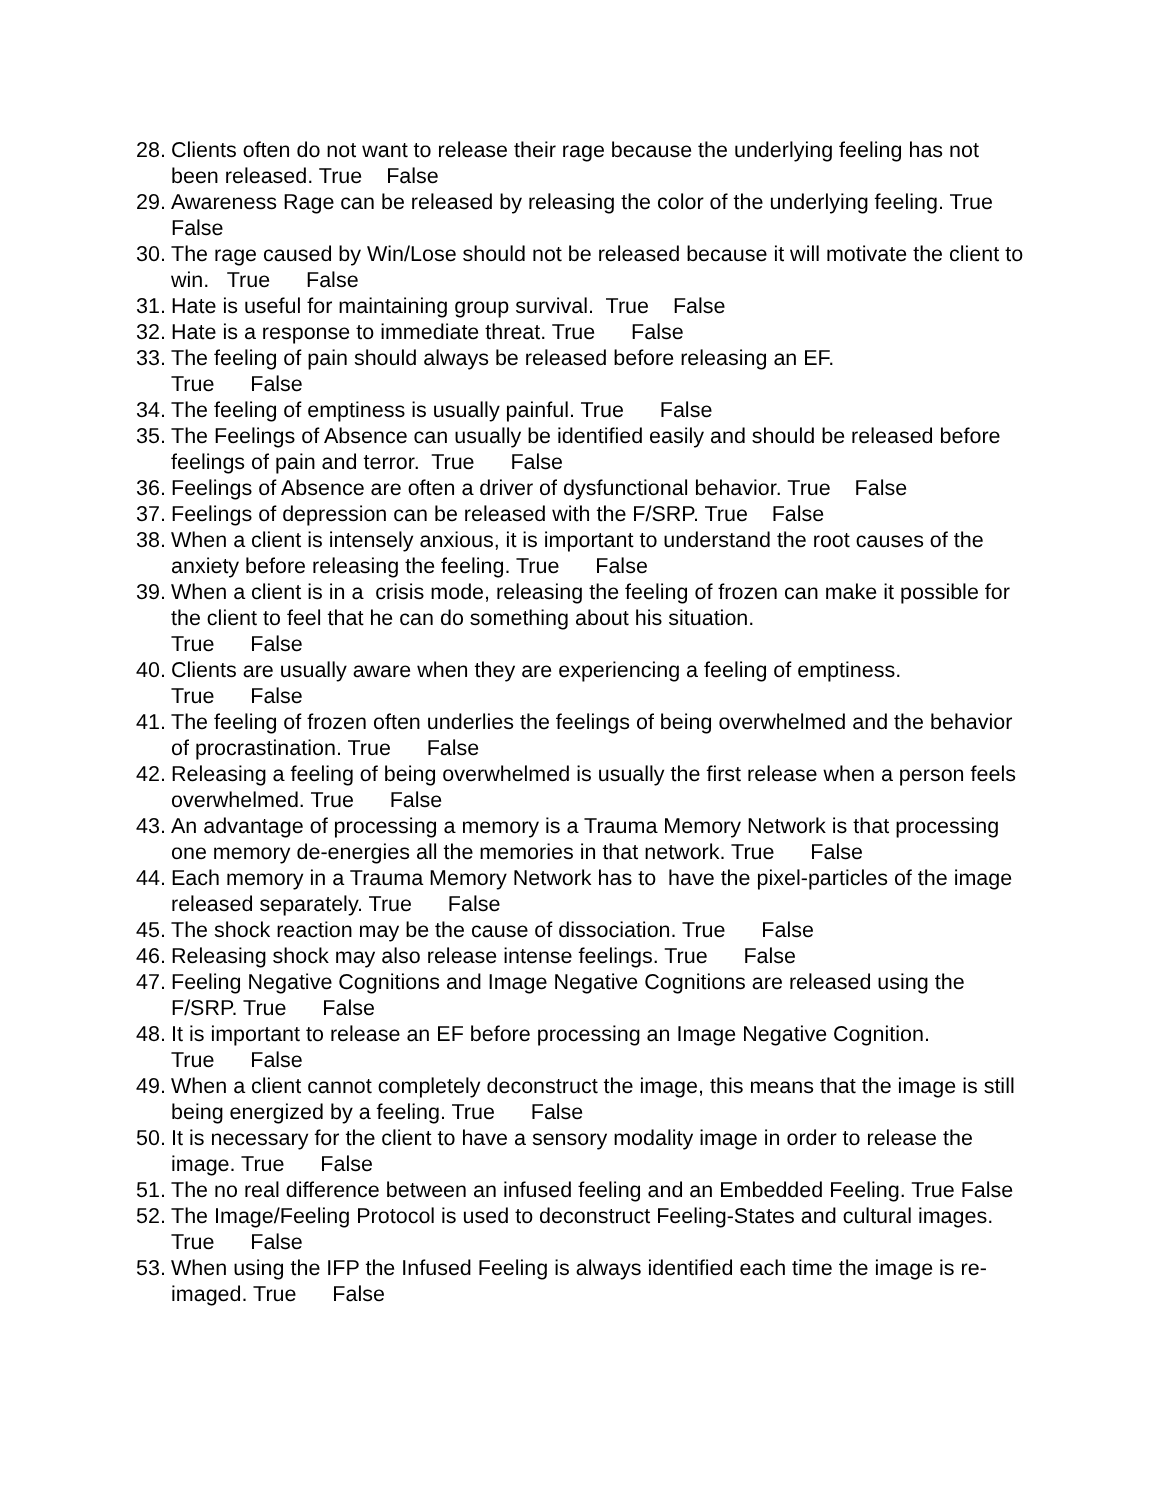28. Clients often do not want to release their rage because the underlying feeling has not been released. True False
29. Awareness Rage can be released by releasing the color of the underlying feeling. True False
30. The rage caused by Win/Lose should not be released because it will motivate the client to win. True False
31. Hate is useful for maintaining group survival. True False
32. Hate is a response to immediate threat. True False
33. The feeling of pain should always be released before releasing an EF. True False
34. The feeling of emptiness is usually painful. True False
35. The Feelings of Absence can usually be identified easily and should be released before feelings of pain and terror. True False
36. Feelings of Absence are often a driver of dysfunctional behavior. True False
37. Feelings of depression can be released with the F/SRP. True False
38. When a client is intensely anxious, it is important to understand the root causes of the anxiety before releasing the feeling. True False
39. When a client is in a crisis mode, releasing the feeling of frozen can make it possible for the client to feel that he can do something about his situation. True False
40. Clients are usually aware when they are experiencing a feeling of emptiness. True False
41. The feeling of frozen often underlies the feelings of being overwhelmed and the behavior of procrastination. True False
42. Releasing a feeling of being overwhelmed is usually the first release when a person feels overwhelmed. True False
43. An advantage of processing a memory is a Trauma Memory Network is that processing one memory de-energies all the memories in that network. True False
44. Each memory in a Trauma Memory Network has to have the pixel-particles of the image released separately. True False
45. The shock reaction may be the cause of dissociation. True False
46. Releasing shock may also release intense feelings. True False
47. Feeling Negative Cognitions and Image Negative Cognitions are released using the F/SRP. True False
48. It is important to release an EF before processing an Image Negative Cognition. True False
49. When a client cannot completely deconstruct the image, this means that the image is still being energized by a feeling. True False
50. It is necessary for the client to have a sensory modality image in order to release the image. True False
51. The no real difference between an infused feeling and an Embedded Feeling. True False
52. The Image/Feeling Protocol is used to deconstruct Feeling-States and cultural images. True False
53. When using the IFP the Infused Feeling is always identified each time the image is re-imaged. True False